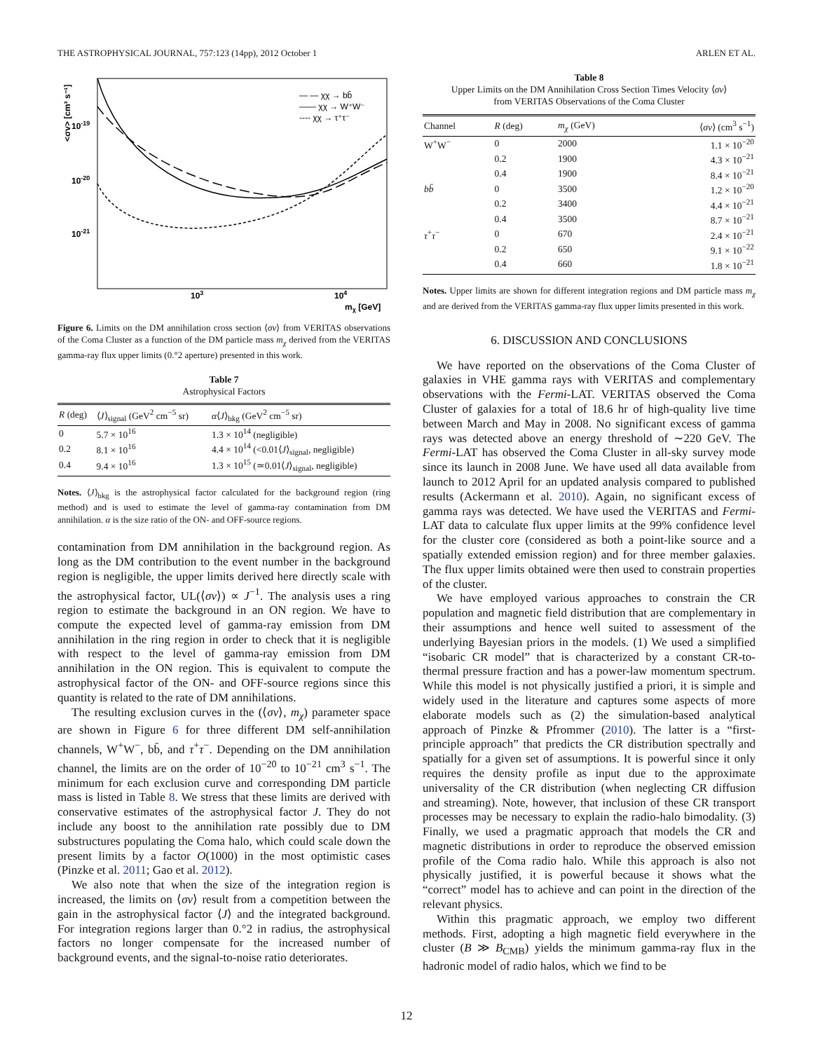THE ASTROPHYSICAL JOURNAL, 757:123 (14pp), 2012 October 1 ARLEN ET AL.
<σv> [cm³ s⁻¹]
10-19
10-20
10-21
103
104
mχ [GeV]
— — χχ → bb̄
—— χχ → W⁺W⁻
---- χχ → τ⁺τ⁻
Figure 6. Limits on the DM annihilation cross section ⟨σv⟩ from VERITAS observations of the Coma Cluster as a function of the DM particle mass m<sub>χ</sub> derived from the VERITAS gamma-ray flux upper limits (0.°2 aperture) presented in this work.
Table 7
Astrophysical Factors
| R (deg) | ⟨ J ⟩<sub>signal</sub> (GeV<sup>2</sup> cm<sup>−5</sup> sr) | α ⟨ J ⟩<sub>bkg</sub> (GeV<sup>2</sup> cm<sup>−5</sup> sr) |
| --- | --- | --- |
| 0 | 5.7 × 10<sup>16</sup> | 1.3 × 10<sup>14</sup> (negligible) |
| 0.2 | 8.1 × 10<sup>16</sup> | 4.4 × 10<sup>14</sup> (<0.01⟨ J ⟩<sub>signal</sub>, negligible) |
| 0.4 | 9.4 × 10<sup>16</sup> | 1.3 × 10<sup>15</sup> (≃0.01⟨ J ⟩<sub>signal</sub>, negligible) |
Notes. ⟨J⟩<sub>bkg</sub> is the astrophysical factor calculated for the background region (ring method) and is used to estimate the level of gamma-ray contamination from DM annihilation. α is the size ratio of the ON- and OFF-source regions.
contamination from DM annihilation in the background region. As long as the DM contribution to the event number in the background region is negligible, the upper limits derived here directly scale with the astrophysical factor, UL(⟨σv⟩) ∝ J<sup>−1</sup>. The analysis uses a ring region to estimate the background in an ON region. We have to compute the expected level of gamma-ray emission from DM annihilation in the ring region in order to check that it is negligible with respect to the level of gamma-ray emission from DM annihilation in the ON region. This is equivalent to compute the astrophysical factor of the ON- and OFF-source regions since this quantity is related to the rate of DM annihilations.
The resulting exclusion curves in the (⟨σv⟩, m<sub>χ</sub>) parameter space are shown in Figure 6 for three different DM self-annihilation channels, W<sup>+</sup>W<sup>−</sup>, bb̄, and τ<sup>+</sup>τ<sup>−</sup>. Depending on the DM annihilation channel, the limits are on the order of 10<sup>−20</sup> to 10<sup>−21</sup> cm<sup>3</sup> s<sup>−1</sup>. The minimum for each exclusion curve and corresponding DM particle mass is listed in Table 8. We stress that these limits are derived with conservative estimates of the astrophysical factor J. They do not include any boost to the annihilation rate possibly due to DM substructures populating the Coma halo, which could scale down the present limits by a factor O(1000) in the most optimistic cases (Pinzke et al. 2011; Gao et al. 2012).
We also note that when the size of the integration region is increased, the limits on ⟨σv⟩ result from a competition between the gain in the astrophysical factor ⟨J⟩ and the integrated background. For integration regions larger than 0.°2 in radius, the astrophysical factors no longer compensate for the increased number of background events, and the signal-to-noise ratio deteriorates.
Table 8
Upper Limits on the DM Annihilation Cross Section Times Velocity ⟨σv⟩
from VERITAS Observations of the Coma Cluster
| Channel | R (deg) | m<sub>χ</sub> (GeV) | ⟨ σv ⟩ (cm<sup>3</sup> s<sup>−1</sup>) |
| --- | --- | --- | --- |
| W<sup>+</sup>W<sup>−</sup> | 0 | 2000 | 1.1 × 10<sup>−20</sup> |
| | 0.2 | 1900 | 4.3 × 10<sup>−21</sup> |
| | 0.4 | 1900 | 8.4 × 10<sup>−21</sup> |
| bb̄ | 0 | 3500 | 1.2 × 10<sup>−20</sup> |
| | 0.2 | 3400 | 4.4 × 10<sup>−21</sup> |
| | 0.4 | 3500 | 8.7 × 10<sup>−21</sup> |
| τ<sup>+</sup> τ<sup>−</sup> | 0 | 670 | 2.4 × 10<sup>−21</sup> |
| | 0.2 | 650 | 9.1 × 10<sup>−22</sup> |
| | 0.4 | 660 | 1.8 × 10<sup>−21</sup> |
Notes. Upper limits are shown for different integration regions and DM particle mass m<sub>χ</sub> and are derived from the VERITAS gamma-ray flux upper limits presented in this work.
6. DISCUSSION AND CONCLUSIONS
We have reported on the observations of the Coma Cluster of galaxies in VHE gamma rays with VERITAS and complementary observations with the Fermi-LAT. VERITAS observed the Coma Cluster of galaxies for a total of 18.6 hr of high-quality live time between March and May in 2008. No significant excess of gamma rays was detected above an energy threshold of ∼220 GeV. The Fermi-LAT has observed the Coma Cluster in all-sky survey mode since its launch in 2008 June. We have used all data available from launch to 2012 April for an updated analysis compared to published results (Ackermann et al. 2010). Again, no significant excess of gamma rays was detected. We have used the VERITAS and Fermi-LAT data to calculate flux upper limits at the 99% confidence level for the cluster core (considered as both a point-like source and a spatially extended emission region) and for three member galaxies. The flux upper limits obtained were then used to constrain properties of the cluster.
We have employed various approaches to constrain the CR population and magnetic field distribution that are complementary in their assumptions and hence well suited to assessment of the underlying Bayesian priors in the models. (1) We used a simplified “isobaric CR model” that is characterized by a constant CR-to-thermal pressure fraction and has a power-law momentum spectrum. While this model is not physically justified a priori, it is simple and widely used in the literature and captures some aspects of more elaborate models such as (2) the simulation-based analytical approach of Pinzke & Pfrommer (2010). The latter is a “first-principle approach” that predicts the CR distribution spectrally and spatially for a given set of assumptions. It is powerful since it only requires the density profile as input due to the approximate universality of the CR distribution (when neglecting CR diffusion and streaming). Note, however, that inclusion of these CR transport processes may be necessary to explain the radio-halo bimodality. (3) Finally, we used a pragmatic approach that models the CR and magnetic distributions in order to reproduce the observed emission profile of the Coma radio halo. While this approach is also not physically justified, it is powerful because it shows what the “correct” model has to achieve and can point in the direction of the relevant physics.
Within this pragmatic approach, we employ two different methods. First, adopting a high magnetic field everywhere in the cluster (B ≫ B<sub>CMB</sub>) yields the minimum gamma-ray flux in the hadronic model of radio halos, which we find to be
12